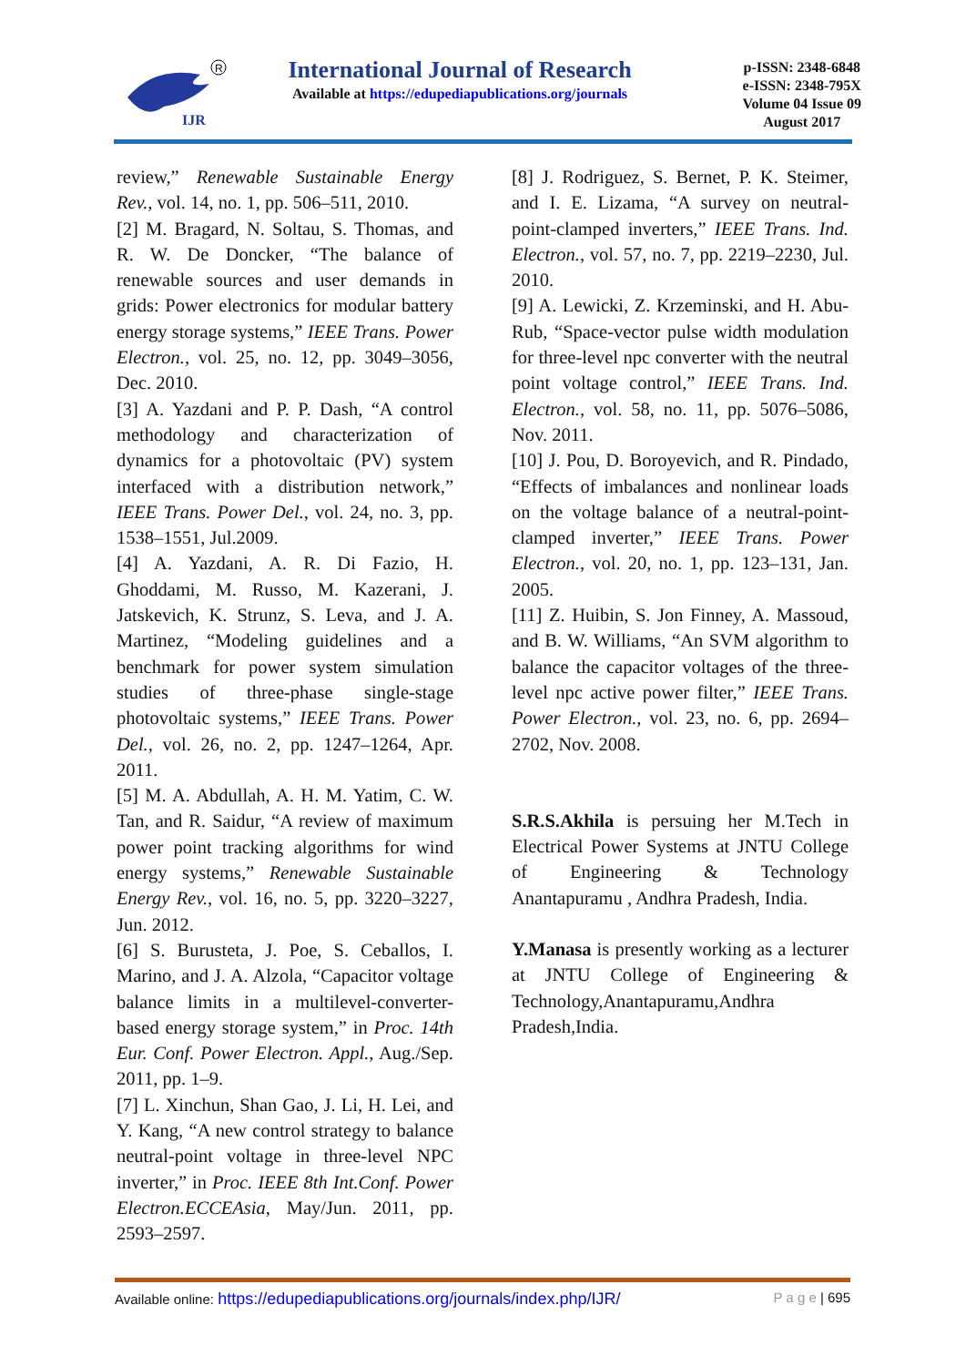IJR
R
International Journal of Research
Available at https://edupediapublications.org/journals
p-ISSN: 2348-6848
e-ISSN: 2348-795X
Volume 04 Issue 09
August 2017
review,” Renewable Sustainable Energy Rev., vol. 14, no. 1, pp. 506–511, 2010.
[2] M. Bragard, N. Soltau, S. Thomas, and R. W. De Doncker, “The balance of renewable sources and user demands in grids: Power electronics for modular battery energy storage systems,” IEEE Trans. Power Electron., vol. 25, no. 12, pp. 3049–3056, Dec. 2010.
[3] A. Yazdani and P. P. Dash, “A control methodology and characterization of dynamics for a photovoltaic (PV) system interfaced with a distribution network,” IEEE Trans. Power Del., vol. 24, no. 3, pp. 1538–1551, Jul.2009.
[4] A. Yazdani, A. R. Di Fazio, H. Ghoddami, M. Russo, M. Kazerani, J. Jatskevich, K. Strunz, S. Leva, and J. A. Martinez, “Modeling guidelines and a benchmark for power system simulation studies of three-phase single-stage photovoltaic systems,” IEEE Trans. Power Del., vol. 26, no. 2, pp. 1247–1264, Apr. 2011.
[5] M. A. Abdullah, A. H. M. Yatim, C. W. Tan, and R. Saidur, “A review of maximum power point tracking algorithms for wind energy systems,” Renewable Sustainable Energy Rev., vol. 16, no. 5, pp. 3220–3227, Jun. 2012.
[6] S. Burusteta, J. Poe, S. Ceballos, I. Marino, and J. A. Alzola, “Capacitor voltage balance limits in a multilevel-converter-based energy storage system,” in Proc. 14th Eur. Conf. Power Electron. Appl., Aug./Sep. 2011, pp. 1–9.
[7] L. Xinchun, Shan Gao, J. Li, H. Lei, and Y. Kang, “A new control strategy to balance neutral-point voltage in three-level NPC inverter,” in Proc. IEEE 8th Int.Conf. Power Electron.ECCEAsia, May/Jun. 2011, pp. 2593–2597.
[8] J. Rodriguez, S. Bernet, P. K. Steimer, and I. E. Lizama, “A survey on neutral-point-clamped inverters,” IEEE Trans. Ind. Electron., vol. 57, no. 7, pp. 2219–2230, Jul. 2010.
[9] A. Lewicki, Z. Krzeminski, and H. Abu-Rub, “Space-vector pulse width modulation for three-level npc converter with the neutral point voltage control,” IEEE Trans. Ind. Electron., vol. 58, no. 11, pp. 5076–5086, Nov. 2011.
[10] J. Pou, D. Boroyevich, and R. Pindado, “Effects of imbalances and nonlinear loads on the voltage balance of a neutral-point-clamped inverter,” IEEE Trans. Power Electron., vol. 20, no. 1, pp. 123–131, Jan. 2005.
[11] Z. Huibin, S. Jon Finney, A. Massoud, and B. W. Williams, “An SVM algorithm to balance the capacitor voltages of the three-level npc active power filter,” IEEE Trans. Power Electron., vol. 23, no. 6, pp. 2694–2702, Nov. 2008.
S.R.S.Akhila is persuing her M.Tech in Electrical Power Systems at JNTU College of Engineering & Technology Anantapuramu , Andhra Pradesh, India.
Y.Manasa is presently working as a lecturer at JNTU College of Engineering & Technology,Anantapuramu,Andhra Pradesh,India.
Available online: https://edupediapublications.org/journals/index.php/IJR/ P a g e | 695